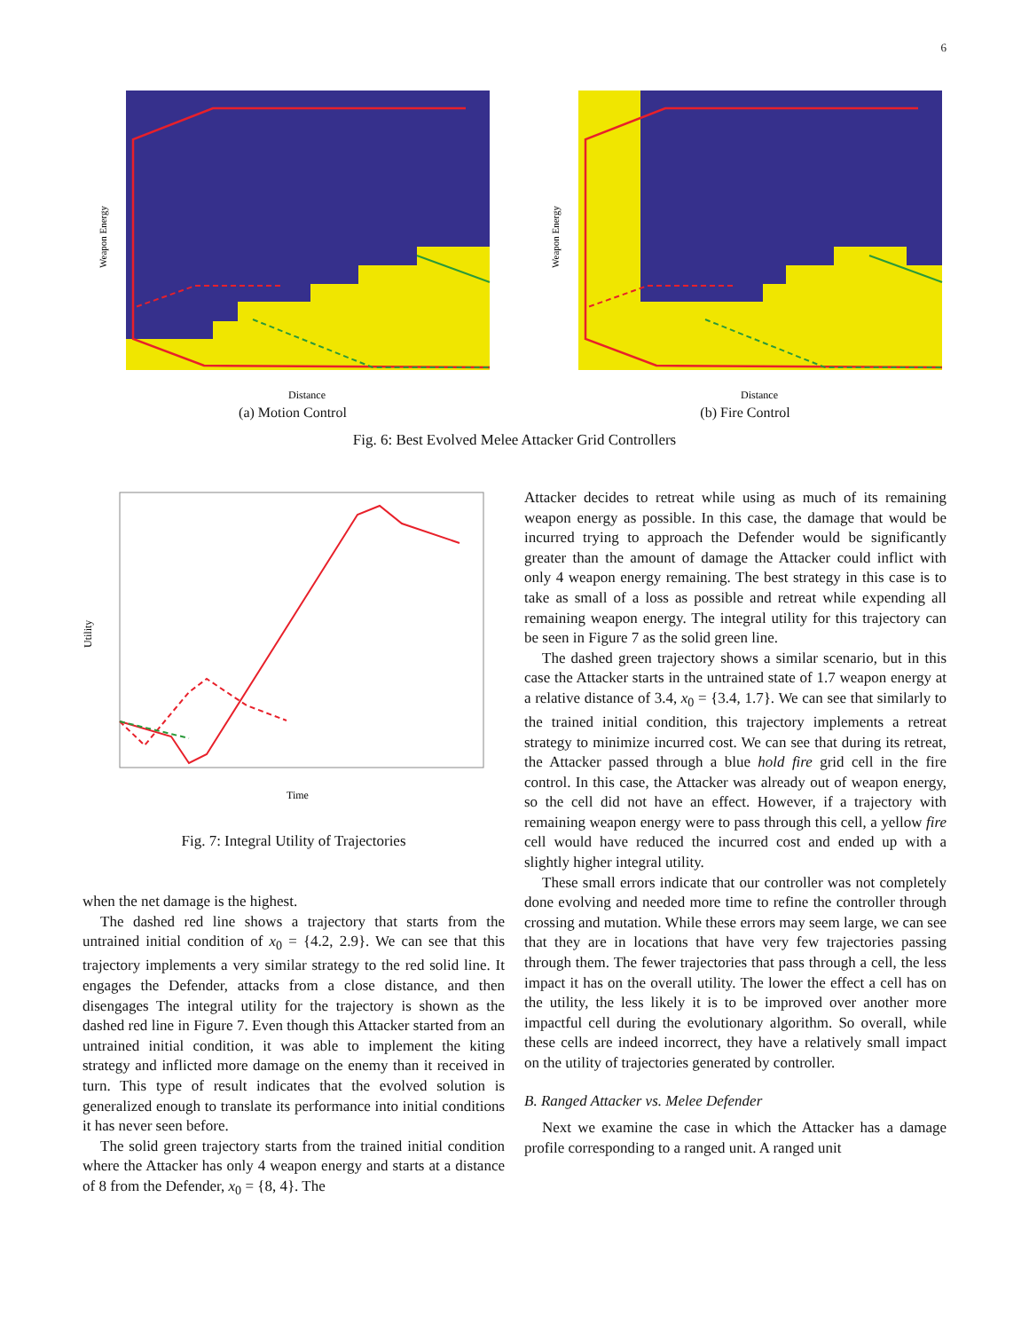6
Weapon Energy
Distance
(a) Motion Control
Weapon Energy
Distance
(b) Fire Control
Fig. 6: Best Evolved Melee Attacker Grid Controllers
Utility
Time
Fig. 7: Integral Utility of Trajectories
when the net damage is the highest.
The dashed red line shows a trajectory that starts from the untrained initial condition of x<sub>0</sub> = {4.2, 2.9}. We can see that this trajectory implements a very similar strategy to the red solid line. It engages the Defender, attacks from a close distance, and then disengages The integral utility for the trajectory is shown as the dashed red line in Figure 7. Even though this Attacker started from an untrained initial condition, it was able to implement the kiting strategy and inflicted more damage on the enemy than it received in turn. This type of result indicates that the evolved solution is generalized enough to translate its performance into initial conditions it has never seen before.
The solid green trajectory starts from the trained initial condition where the Attacker has only 4 weapon energy and starts at a distance of 8 from the Defender, x<sub>0</sub> = {8, 4}. The
Attacker decides to retreat while using as much of its remaining weapon energy as possible. In this case, the damage that would be incurred trying to approach the Defender would be significantly greater than the amount of damage the Attacker could inflict with only 4 weapon energy remaining. The best strategy in this case is to take as small of a loss as possible and retreat while expending all remaining weapon energy. The integral utility for this trajectory can be seen in Figure 7 as the solid green line.
The dashed green trajectory shows a similar scenario, but in this case the Attacker starts in the untrained state of 1.7 weapon energy at a relative distance of 3.4, x<sub>0</sub> = {3.4, 1.7}. We can see that similarly to the trained initial condition, this trajectory implements a retreat strategy to minimize incurred cost. We can see that during its retreat, the Attacker passed through a blue hold fire grid cell in the fire control. In this case, the Attacker was already out of weapon energy, so the cell did not have an effect. However, if a trajectory with remaining weapon energy were to pass through this cell, a yellow fire cell would have reduced the incurred cost and ended up with a slightly higher integral utility.
These small errors indicate that our controller was not completely done evolving and needed more time to refine the controller through crossing and mutation. While these errors may seem large, we can see that they are in locations that have very few trajectories passing through them. The fewer trajectories that pass through a cell, the less impact it has on the overall utility. The lower the effect a cell has on the utility, the less likely it is to be improved over another more impactful cell during the evolutionary algorithm. So overall, while these cells are indeed incorrect, they have a relatively small impact on the utility of trajectories generated by controller.
B. Ranged Attacker vs. Melee Defender
Next we examine the case in which the Attacker has a damage profile corresponding to a ranged unit. A ranged unit